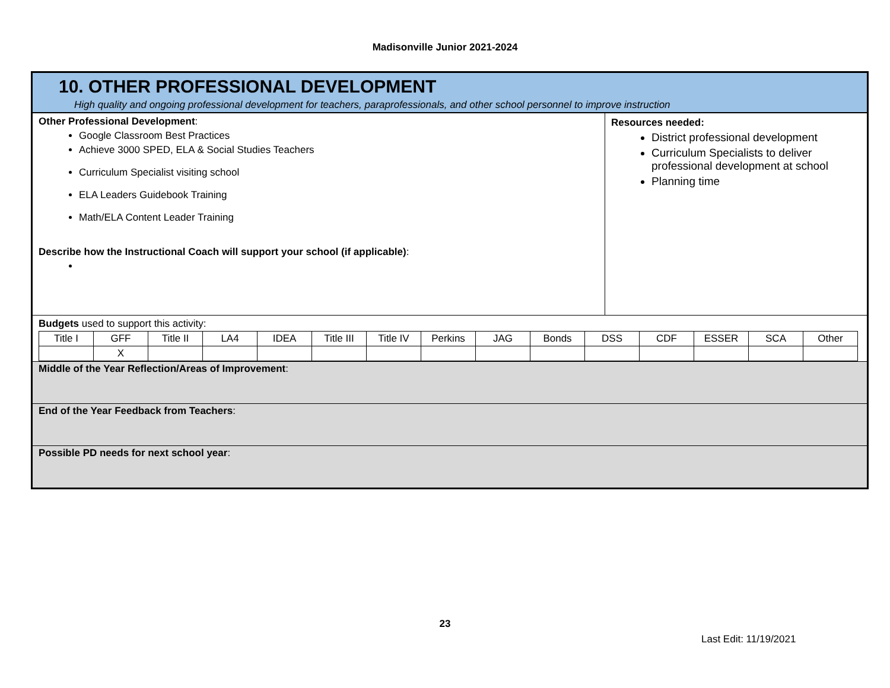Madisonville Junior 2021-2024
10. OTHER PROFESSIONAL DEVELOPMENT
High quality and ongoing professional development for teachers, paraprofessionals, and other school personnel to improve instruction
Other Professional Development:
Google Classroom Best Practices
Achieve 3000 SPED, ELA & Social Studies Teachers
Curriculum Specialist visiting school
ELA Leaders Guidebook Training
Math/ELA Content Leader Training
Describe how the Instructional Coach will support your school (if applicable):
Resources needed:
District professional development
Curriculum Specialists to deliver professional development at school
Planning time
Budgets used to support this activity:
| Title I | GFF | Title II | LA4 | IDEA | Title III | Title IV | Perkins | JAG | Bonds | DSS | CDF | ESSER | SCA | Other |
| | X | | | | | | | | | | | | | |
Middle of the Year Reflection/Areas of Improvement:
End of the Year Feedback from Teachers:
Possible PD needs for next school year:
23
Last Edit: 11/19/2021